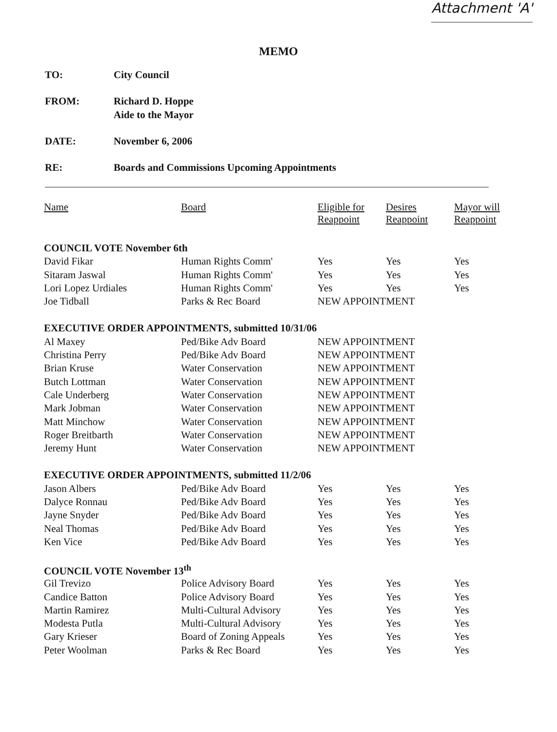Attachment 'A'
MEMO
TO: City Council
FROM: Richard D. Hoppe
Aide to the Mayor
DATE: November 6, 2006
RE: Boards and Commissions Upcoming Appointments
| Name | Board | Eligible for Reappoint | Desires Reappoint | Mayor will Reappoint |
| --- | --- | --- | --- | --- |
| COUNCIL VOTE November 6th | | | | |
| David Fikar | Human Rights Comm' | Yes | Yes | Yes |
| Sitaram Jaswal | Human Rights Comm' | Yes | Yes | Yes |
| Lori Lopez Urdiales | Human Rights Comm' | Yes | Yes | Yes |
| Joe Tidball | Parks & Rec Board | NEW APPOINTMENT | | |
| EXECUTIVE ORDER APPOINTMENTS, submitted 10/31/06 | | | | |
| Al Maxey | Ped/Bike Adv Board | NEW APPOINTMENT | | |
| Christina Perry | Ped/Bike Adv Board | NEW APPOINTMENT | | |
| Brian Kruse | Water Conservation | NEW APPOINTMENT | | |
| Butch Lottman | Water Conservation | NEW APPOINTMENT | | |
| Cale Underberg | Water Conservation | NEW APPOINTMENT | | |
| Mark Jobman | Water Conservation | NEW APPOINTMENT | | |
| Matt Minchow | Water Conservation | NEW APPOINTMENT | | |
| Roger Breitbarth | Water Conservation | NEW APPOINTMENT | | |
| Jeremy Hunt | Water Conservation | NEW APPOINTMENT | | |
| EXECUTIVE ORDER APPOINTMENTS, submitted 11/2/06 | | | | |
| Jason Albers | Ped/Bike Adv Board | Yes | Yes | Yes |
| Dalyce Ronnau | Ped/Bike Adv Board | Yes | Yes | Yes |
| Jayne Snyder | Ped/Bike Adv Board | Yes | Yes | Yes |
| Neal Thomas | Ped/Bike Adv Board | Yes | Yes | Yes |
| Ken Vice | Ped/Bike Adv Board | Yes | Yes | Yes |
| COUNCIL VOTE November 13<sup>th</sup> | | | | |
| Gil Trevizo | Police Advisory Board | Yes | Yes | Yes |
| Candice Batton | Police Advisory Board | Yes | Yes | Yes |
| Martin Ramirez | Multi-Cultural Advisory | Yes | Yes | Yes |
| Modesta Putla | Multi-Cultural Advisory | Yes | Yes | Yes |
| Gary Krieser | Board of Zoning Appeals | Yes | Yes | Yes |
| Peter Woolman | Parks & Rec Board | Yes | Yes | Yes |